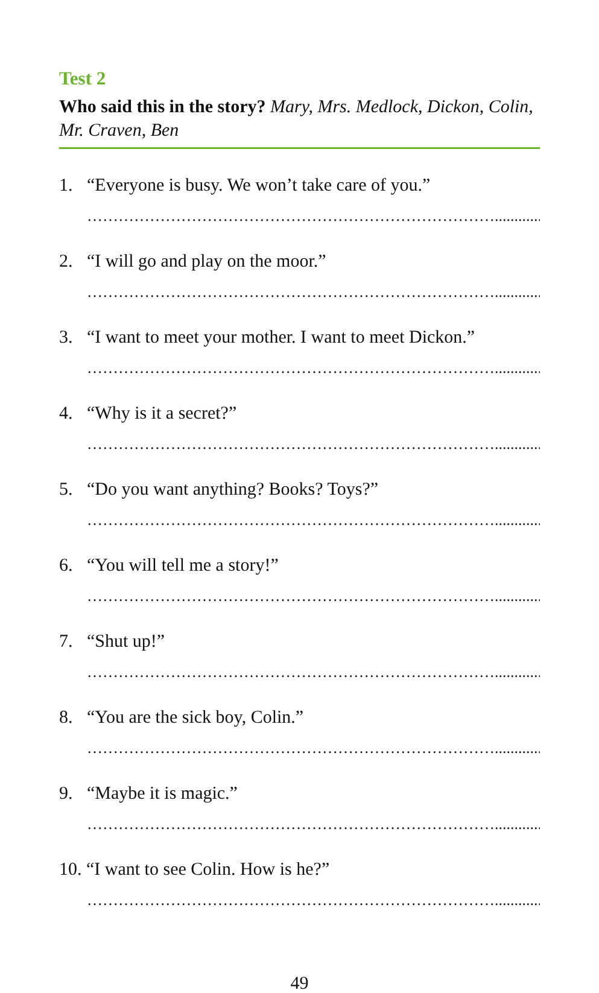Test 2
Who said this in the story? Mary, Mrs. Medlock, Dickon, Colin, Mr. Craven, Ben
1. “Everyone is busy. We won’t take care of you.”
……………………………………………………………………..........................
2. “I will go and play on the moor.”
……………………………………………………………………..........................
3. “I want to meet your mother. I want to meet Dickon.”
……………………………………………………………………..........................
4. “Why is it a secret?”
……………………………………………………………………..........................
5. “Do you want anything? Books? Toys?”
……………………………………………………………………..........................
6. “You will tell me a story!”
……………………………………………………………………..........................
7. “Shut up!”
……………………………………………………………………..........................
8. “You are the sick boy, Colin.”
……………………………………………………………………..........................
9. “Maybe it is magic.”
……………………………………………………………………..........................
10. “I want to see Colin. How is he?”
……………………………………………………………………..........................
49